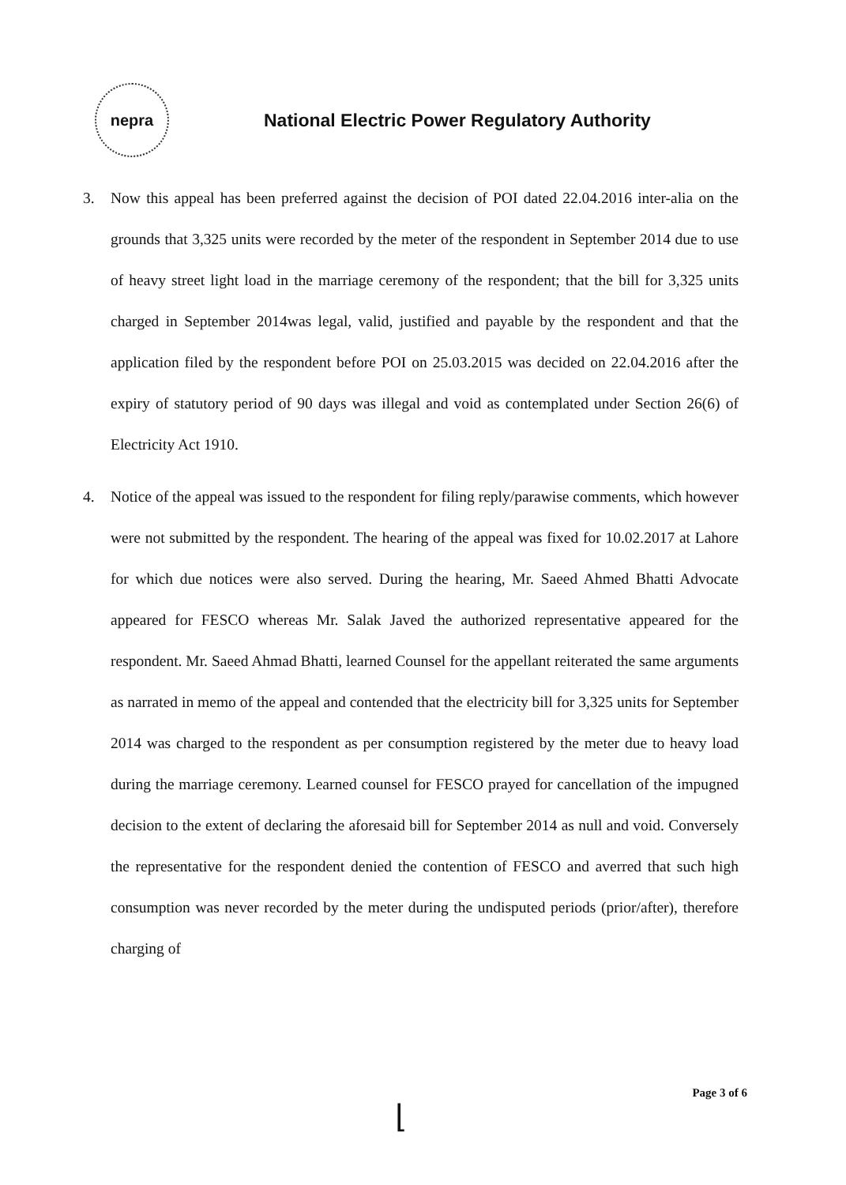nepra
National Electric Power Regulatory Authority
3. Now this appeal has been preferred against the decision of POI dated 22.04.2016 inter-alia on the grounds that 3,325 units were recorded by the meter of the respondent in September 2014 due to use of heavy street light load in the marriage ceremony of the respondent; that the bill for 3,325 units charged in September 2014was legal, valid, justified and payable by the respondent and that the application filed by the respondent before POI on 25.03.2015 was decided on 22.04.2016 after the expiry of statutory period of 90 days was illegal and void as contemplated under Section 26(6) of Electricity Act 1910.
4. Notice of the appeal was issued to the respondent for filing reply/parawise comments, which however were not submitted by the respondent. The hearing of the appeal was fixed for 10.02.2017 at Lahore for which due notices were also served. During the hearing, Mr. Saeed Ahmed Bhatti Advocate appeared for FESCO whereas Mr. Salak Javed the authorized representative appeared for the respondent. Mr. Saeed Ahmad Bhatti, learned Counsel for the appellant reiterated the same arguments as narrated in memo of the appeal and contended that the electricity bill for 3,325 units for September 2014 was charged to the respondent as per consumption registered by the meter due to heavy load during the marriage ceremony. Learned counsel for FESCO prayed for cancellation of the impugned decision to the extent of declaring the aforesaid bill for September 2014 as null and void. Conversely the representative for the respondent denied the contention of FESCO and averred that such high consumption was never recorded by the meter during the undisputed periods (prior/after), therefore charging of
Page 3 of 6
⌊